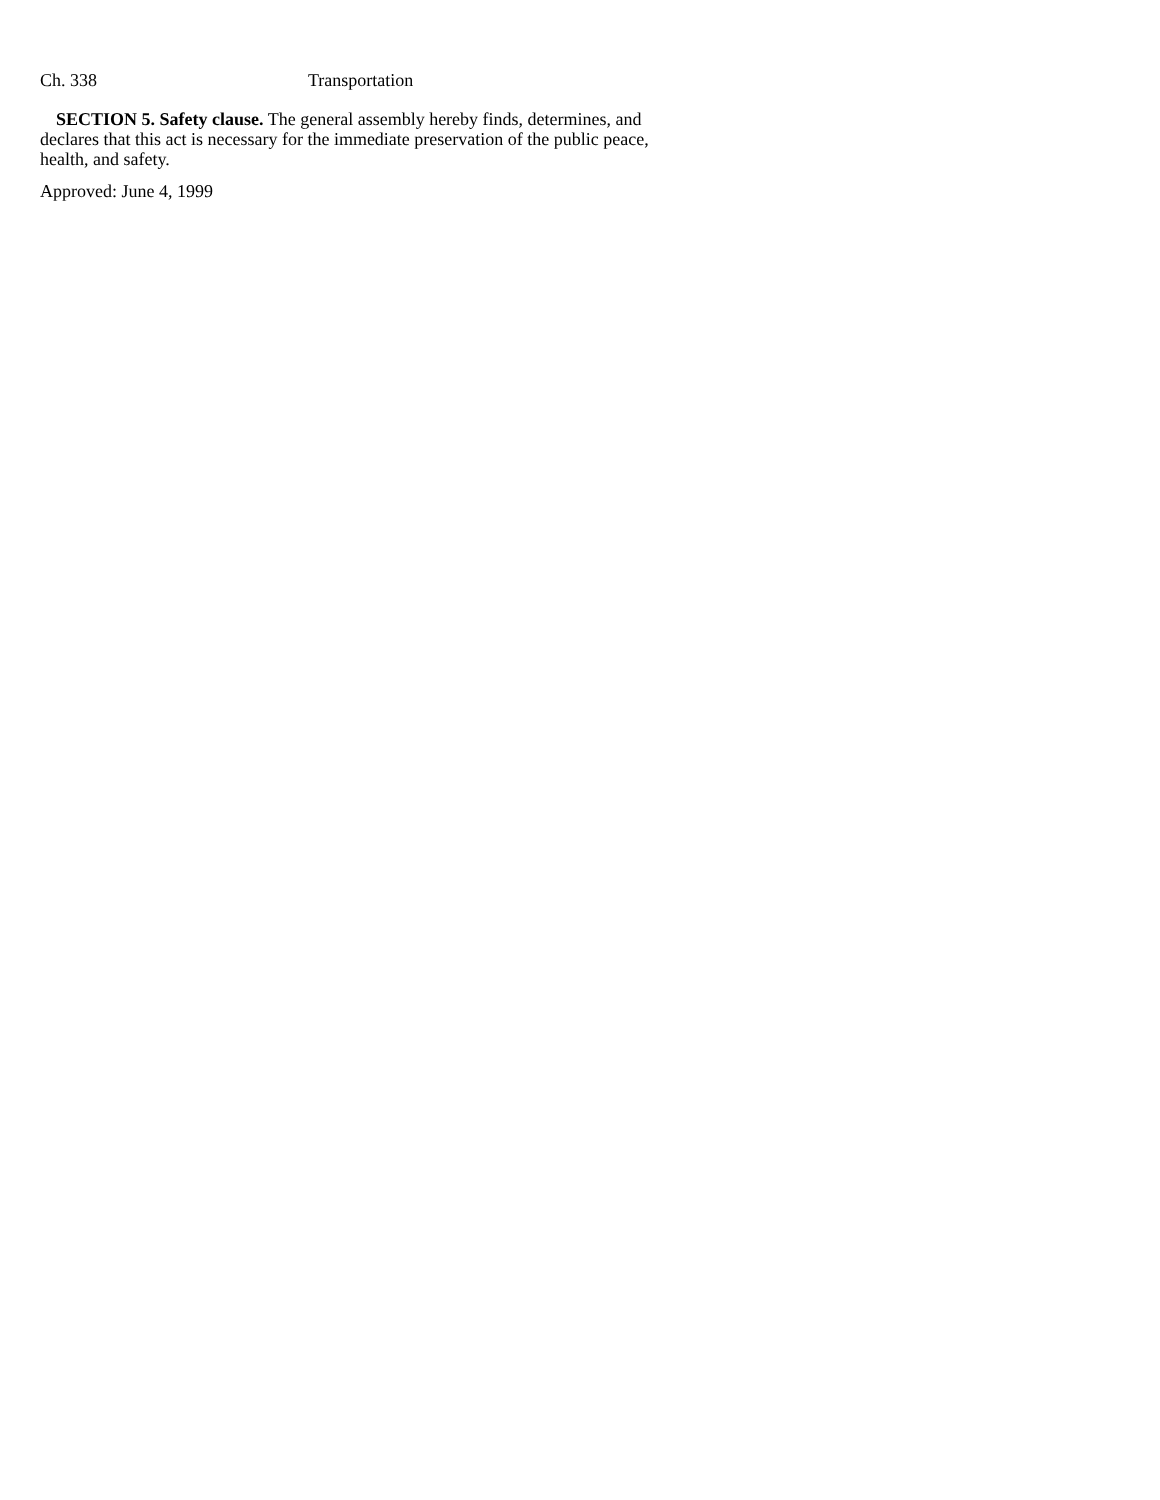Ch. 338 Transportation
SECTION 5. Safety clause. The general assembly hereby finds, determines, and declares that this act is necessary for the immediate preservation of the public peace, health, and safety.
Approved: June 4, 1999